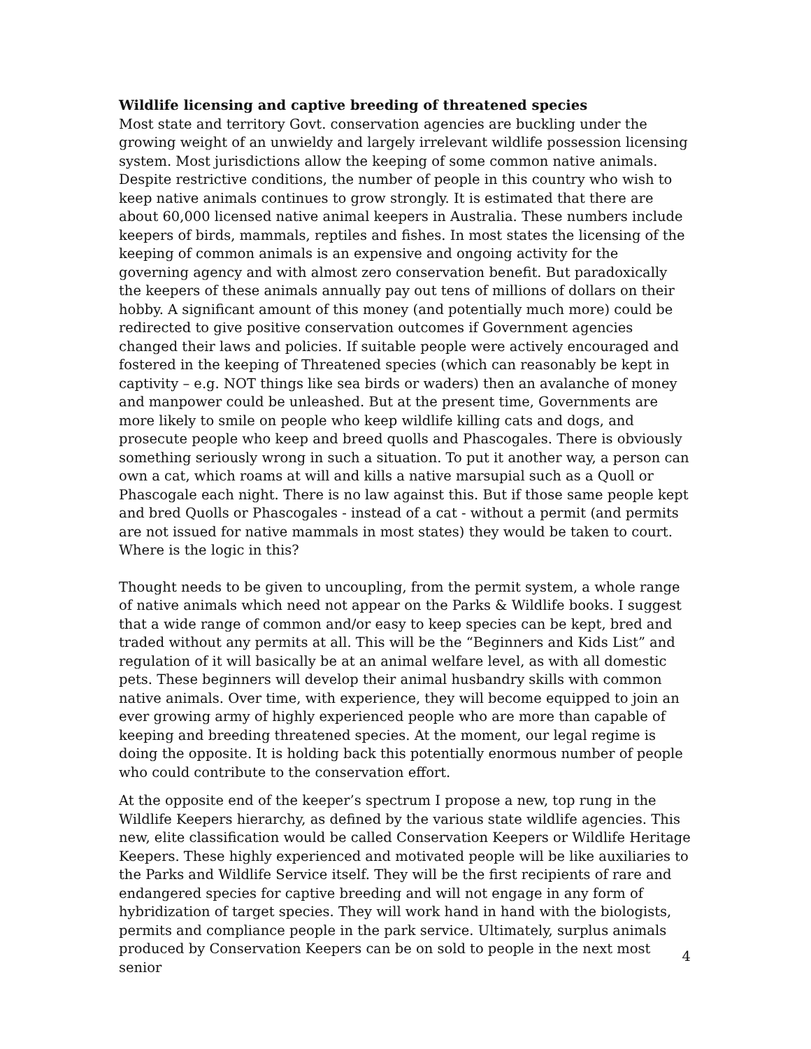Wildlife licensing and captive breeding of threatened species
Most state and territory Govt. conservation agencies are buckling under the growing weight of an unwieldy and largely irrelevant wildlife possession licensing system. Most jurisdictions allow the keeping of some common native animals. Despite restrictive conditions, the number of people in this country who wish to keep native animals continues to grow strongly. It is estimated that there are about 60,000 licensed native animal keepers in Australia. These numbers include keepers of birds, mammals, reptiles and fishes. In most states the licensing of the keeping of common animals is an expensive and ongoing activity for the governing agency and with almost zero conservation benefit. But paradoxically the keepers of these animals annually pay out tens of millions of dollars on their hobby. A significant amount of this money (and potentially much more) could be redirected to give positive conservation outcomes if Government agencies changed their laws and policies. If suitable people were actively encouraged and fostered in the keeping of Threatened species (which can reasonably be kept in captivity – e.g. NOT things like sea birds or waders) then an avalanche of money and manpower could be unleashed. But at the present time, Governments are more likely to smile on people who keep wildlife killing cats and dogs, and prosecute people who keep and breed quolls and Phascogales. There is obviously something seriously wrong in such a situation. To put it another way, a person can own a cat, which roams at will and kills a native marsupial such as a Quoll or Phascogale each night. There is no law against this. But if those same people kept and bred Quolls or Phascogales - instead of a cat - without a permit (and permits are not issued for native mammals in most states) they would be taken to court. Where is the logic in this?
Thought needs to be given to uncoupling, from the permit system, a whole range of native animals which need not appear on the Parks & Wildlife books. I suggest that a wide range of common and/or easy to keep species can be kept, bred and traded without any permits at all. This will be the “Beginners and Kids List” and regulation of it will basically be at an animal welfare level, as with all domestic pets. These beginners will develop their animal husbandry skills with common native animals. Over time, with experience, they will become equipped to join an ever growing army of highly experienced people who are more than capable of keeping and breeding threatened species. At the moment, our legal regime is doing the opposite. It is holding back this potentially enormous number of people who could contribute to the conservation effort.
At the opposite end of the keeper’s spectrum I propose a new, top rung in the Wildlife Keepers hierarchy, as defined by the various state wildlife agencies. This new, elite classification would be called Conservation Keepers or Wildlife Heritage Keepers. These highly experienced and motivated people will be like auxiliaries to the Parks and Wildlife Service itself. They will be the first recipients of rare and endangered species for captive breeding and will not engage in any form of hybridization of target species. They will work hand in hand with the biologists, permits and compliance people in the park service. Ultimately, surplus animals produced by Conservation Keepers can be on sold to people in the next most senior
4